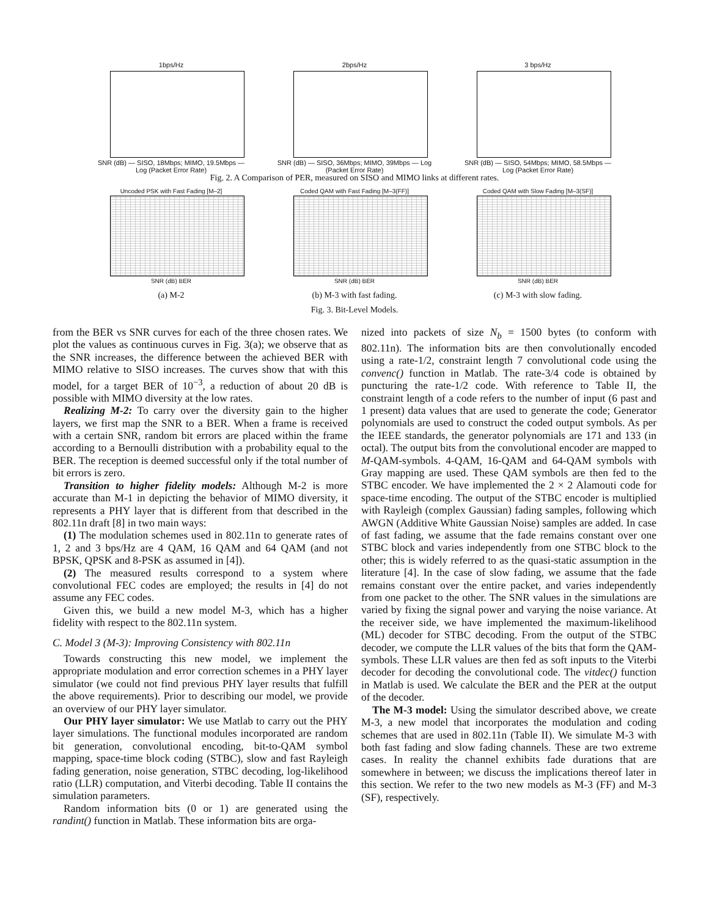1bps/Hz
SNR (dB) — SISO, 18Mbps; MIMO, 19.5Mbps — Log (Packet Error Rate)
2bps/Hz
SNR (dB) — SISO, 36Mbps; MIMO, 39Mbps — Log (Packet Error Rate)
3 bps/Hz
SNR (dB) — SISO, 54Mbps; MIMO, 58.5Mbps — Log (Packet Error Rate)
Fig. 2. A Comparison of PER, measured on SISO and MIMO links at different rates.
Uncoded PSK with Fast Fading [M–2]
SNR (dB) BER
(a) M-2
Coded QAM with Fast Fading [M–3(FF)]
SNR (dB) BER
(b) M-3 with fast fading.
Coded QAM with Slow Fading [M–3(SF)]
SNR (dB) BER
(c) M-3 with slow fading.
Fig. 3. Bit-Level Models.
from the BER vs SNR curves for each of the three chosen rates. We plot the values as continuous curves in Fig. 3(a); we observe that as the SNR increases, the difference between the achieved BER with MIMO relative to SISO increases. The curves show that with this model, for a target BER of 10<sup>−3</sup>, a reduction of about 20 dB is possible with MIMO diversity at the low rates.
Realizing M-2: To carry over the diversity gain to the higher layers, we first map the SNR to a BER. When a frame is received with a certain SNR, random bit errors are placed within the frame according to a Bernoulli distribution with a probability equal to the BER. The reception is deemed successful only if the total number of bit errors is zero.
Transition to higher fidelity models: Although M-2 is more accurate than M-1 in depicting the behavior of MIMO diversity, it represents a PHY layer that is different from that described in the 802.11n draft [8] in two main ways:
(1) The modulation schemes used in 802.11n to generate rates of 1, 2 and 3 bps/Hz are 4 QAM, 16 QAM and 64 QAM (and not BPSK, QPSK and 8-PSK as assumed in [4]).
(2) The measured results correspond to a system where convolutional FEC codes are employed; the results in [4] do not assume any FEC codes.
Given this, we build a new model M-3, which has a higher fidelity with respect to the 802.11n system.
C. Model 3 (M-3): Improving Consistency with 802.11n
Towards constructing this new model, we implement the appropriate modulation and error correction schemes in a PHY layer simulator (we could not find previous PHY layer results that fulfill the above requirements). Prior to describing our model, we provide an overview of our PHY layer simulator.
Our PHY layer simulator: We use Matlab to carry out the PHY layer simulations. The functional modules incorporated are random bit generation, convolutional encoding, bit-to-QAM symbol mapping, space-time block coding (STBC), slow and fast Rayleigh fading generation, noise generation, STBC decoding, log-likelihood ratio (LLR) computation, and Viterbi decoding. Table II contains the simulation parameters.
Random information bits (0 or 1) are generated using the randint() function in Matlab. These information bits are orga-
nized into packets of size N<sub>b</sub> = 1500 bytes (to conform with 802.11n). The information bits are then convolutionally encoded using a rate-1/2, constraint length 7 convolutional code using the convenc() function in Matlab. The rate-3/4 code is obtained by puncturing the rate-1/2 code. With reference to Table II, the constraint length of a code refers to the number of input (6 past and 1 present) data values that are used to generate the code; Generator polynomials are used to construct the coded output symbols. As per the IEEE standards, the generator polynomials are 171 and 133 (in octal). The output bits from the convolutional encoder are mapped to M-QAM-symbols. 4-QAM, 16-QAM and 64-QAM symbols with Gray mapping are used. These QAM symbols are then fed to the STBC encoder. We have implemented the 2 × 2 Alamouti code for space-time encoding. The output of the STBC encoder is multiplied with Rayleigh (complex Gaussian) fading samples, following which AWGN (Additive White Gaussian Noise) samples are added. In case of fast fading, we assume that the fade remains constant over one STBC block and varies independently from one STBC block to the other; this is widely referred to as the quasi-static assumption in the literature [4]. In the case of slow fading, we assume that the fade remains constant over the entire packet, and varies independently from one packet to the other. The SNR values in the simulations are varied by fixing the signal power and varying the noise variance. At the receiver side, we have implemented the maximum-likelihood (ML) decoder for STBC decoding. From the output of the STBC decoder, we compute the LLR values of the bits that form the QAM-symbols. These LLR values are then fed as soft inputs to the Viterbi decoder for decoding the convolutional code. The vitdec() function in Matlab is used. We calculate the BER and the PER at the output of the decoder.
The M-3 model: Using the simulator described above, we create M-3, a new model that incorporates the modulation and coding schemes that are used in 802.11n (Table II). We simulate M-3 with both fast fading and slow fading channels. These are two extreme cases. In reality the channel exhibits fade durations that are somewhere in between; we discuss the implications thereof later in this section. We refer to the two new models as M-3 (FF) and M-3 (SF), respectively.